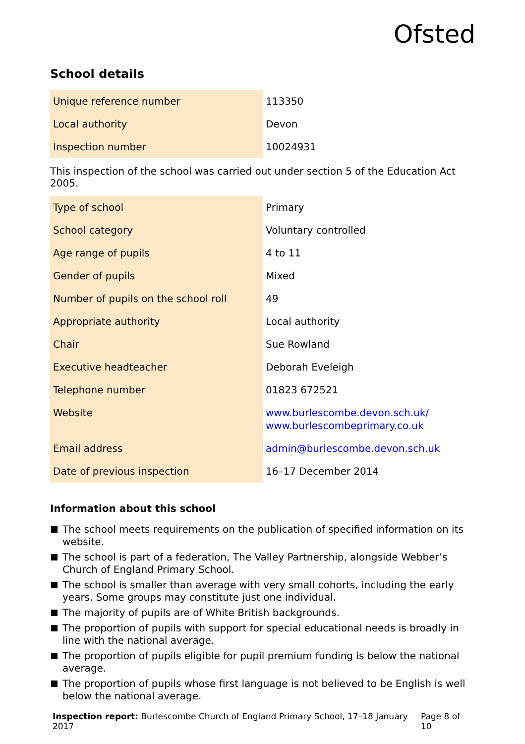Ofsted
School details
| Unique reference number | 113350 |
| Local authority | Devon |
| Inspection number | 10024931 |
This inspection of the school was carried out under section 5 of the Education Act 2005.
| Type of school | Primary |
| School category | Voluntary controlled |
| Age range of pupils | 4 to 11 |
| Gender of pupils | Mixed |
| Number of pupils on the school roll | 49 |
| Appropriate authority | Local authority |
| Chair | Sue Rowland |
| Executive headteacher | Deborah Eveleigh |
| Telephone number | 01823 672521 |
| Website | www.burlescombe.devon.sch.uk/ www.burlescombeprimary.co.uk |
| Email address | admin@burlescombe.devon.sch.uk |
| Date of previous inspection | 16–17 December 2014 |
Information about this school
The school meets requirements on the publication of specified information on its website.
The school is part of a federation, The Valley Partnership, alongside Webber’s Church of England Primary School.
The school is smaller than average with very small cohorts, including the early years. Some groups may constitute just one individual.
The majority of pupils are of White British backgrounds.
The proportion of pupils with support for special educational needs is broadly in line with the national average.
The proportion of pupils eligible for pupil premium funding is below the national average.
The proportion of pupils whose first language is not believed to be English is well below the national average.
Inspection report: Burlescombe Church of England Primary School, 17–18 January 2017
Page 8 of 10